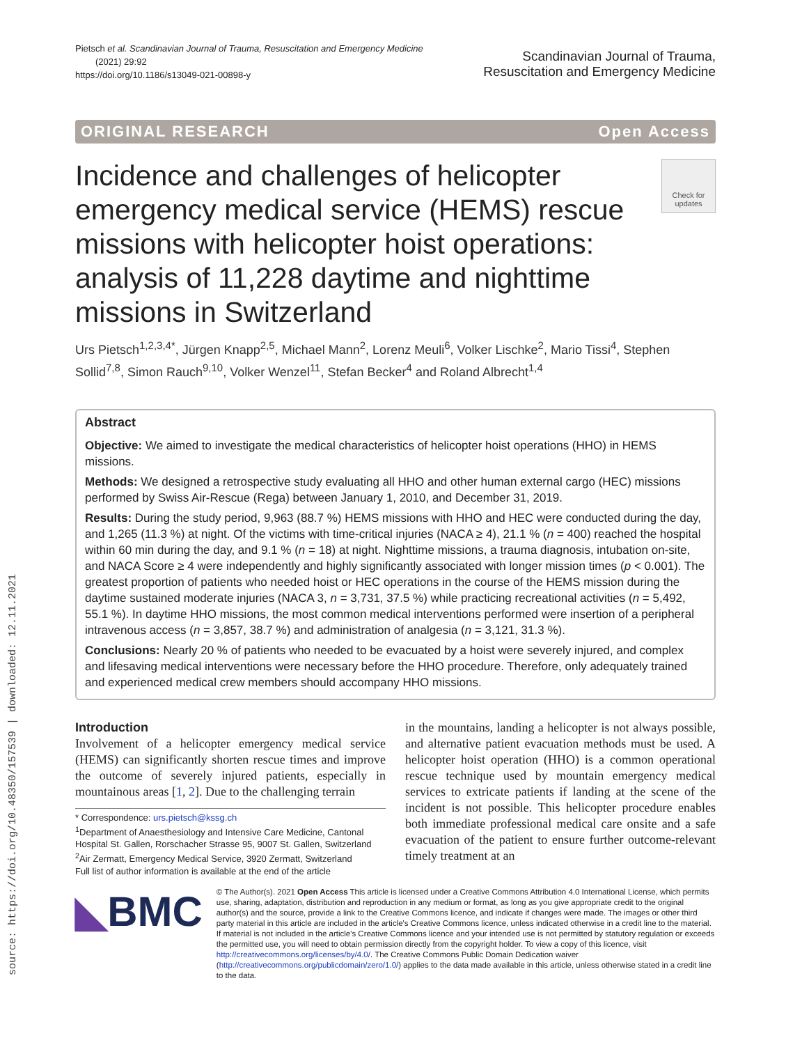source: https://doi.org/10.48350/157539 | downloaded: 12.11.2021
Pietsch et al. Scandinavian Journal of Trauma, Resuscitation and Emergency Medicine
(2021) 29:92
https://doi.org/10.1186/s13049-021-00898-y
Scandinavian Journal of Trauma,
Resuscitation and Emergency Medicine
ORIGINAL RESEARCH Open Access
Incidence and challenges of helicopter emergency medical service (HEMS) rescue missions with helicopter hoist operations: analysis of 11,228 daytime and nighttime missions in Switzerland
Check for updates
Urs Pietsch<sup>1,2,3,4*</sup>, Jürgen Knapp<sup>2,5</sup>, Michael Mann<sup>2</sup>, Lorenz Meuli<sup>6</sup>, Volker Lischke<sup>2</sup>, Mario Tissi<sup>4</sup>, Stephen Sollid<sup>7,8</sup>, Simon Rauch<sup>9,10</sup>, Volker Wenzel<sup>11</sup>, Stefan Becker<sup>4</sup> and Roland Albrecht<sup>1,4</sup>
Abstract
Objective: We aimed to investigate the medical characteristics of helicopter hoist operations (HHO) in HEMS missions.
Methods: We designed a retrospective study evaluating all HHO and other human external cargo (HEC) missions performed by Swiss Air-Rescue (Rega) between January 1, 2010, and December 31, 2019.
Results: During the study period, 9,963 (88.7 %) HEMS missions with HHO and HEC were conducted during the day, and 1,265 (11.3 %) at night. Of the victims with time-critical injuries (NACA ≥ 4), 21.1 % (n = 400) reached the hospital within 60 min during the day, and 9.1 % (n = 18) at night. Nighttime missions, a trauma diagnosis, intubation on-site, and NACA Score ≥ 4 were independently and highly significantly associated with longer mission times (p < 0.001). The greatest proportion of patients who needed hoist or HEC operations in the course of the HEMS mission during the daytime sustained moderate injuries (NACA 3, n = 3,731, 37.5 %) while practicing recreational activities (n = 5,492, 55.1 %). In daytime HHO missions, the most common medical interventions performed were insertion of a peripheral intravenous access (n = 3,857, 38.7 %) and administration of analgesia (n = 3,121, 31.3 %).
Conclusions: Nearly 20 % of patients who needed to be evacuated by a hoist were severely injured, and complex and lifesaving medical interventions were necessary before the HHO procedure. Therefore, only adequately trained and experienced medical crew members should accompany HHO missions.
Introduction
Involvement of a helicopter emergency medical service (HEMS) can significantly shorten rescue times and improve the outcome of severely injured patients, especially in mountainous areas [1, 2]. Due to the challenging terrain
* Correspondence: urs.pietsch@kssg.ch
<sup>1</sup> Department of Anaesthesiology and Intensive Care Medicine, Cantonal Hospital St. Gallen, Rorschacher Strasse 95, 9007 St. Gallen, Switzerland
<sup>2</sup> Air Zermatt, Emergency Medical Service, 3920 Zermatt, Switzerland
Full list of author information is available at the end of the article
in the mountains, landing a helicopter is not always possible, and alternative patient evacuation methods must be used. A helicopter hoist operation (HHO) is a common operational rescue technique used by mountain emergency medical services to extricate patients if landing at the scene of the incident is not possible. This helicopter procedure enables both immediate professional medical care onsite and a safe evacuation of the patient to ensure further outcome-relevant timely treatment at an
◣BMC
© The Author(s). 2021 Open Access This article is licensed under a Creative Commons Attribution 4.0 International License, which permits use, sharing, adaptation, distribution and reproduction in any medium or format, as long as you give appropriate credit to the original author(s) and the source, provide a link to the Creative Commons licence, and indicate if changes were made. The images or other third party material in this article are included in the article's Creative Commons licence, unless indicated otherwise in a credit line to the material. If material is not included in the article's Creative Commons licence and your intended use is not permitted by statutory regulation or exceeds the permitted use, you will need to obtain permission directly from the copyright holder. To view a copy of this licence, visit http://creativecommons.org/licenses/by/4.0/. The Creative Commons Public Domain Dedication waiver (http://creativecommons.org/publicdomain/zero/1.0/) applies to the data made available in this article, unless otherwise stated in a credit line to the data.